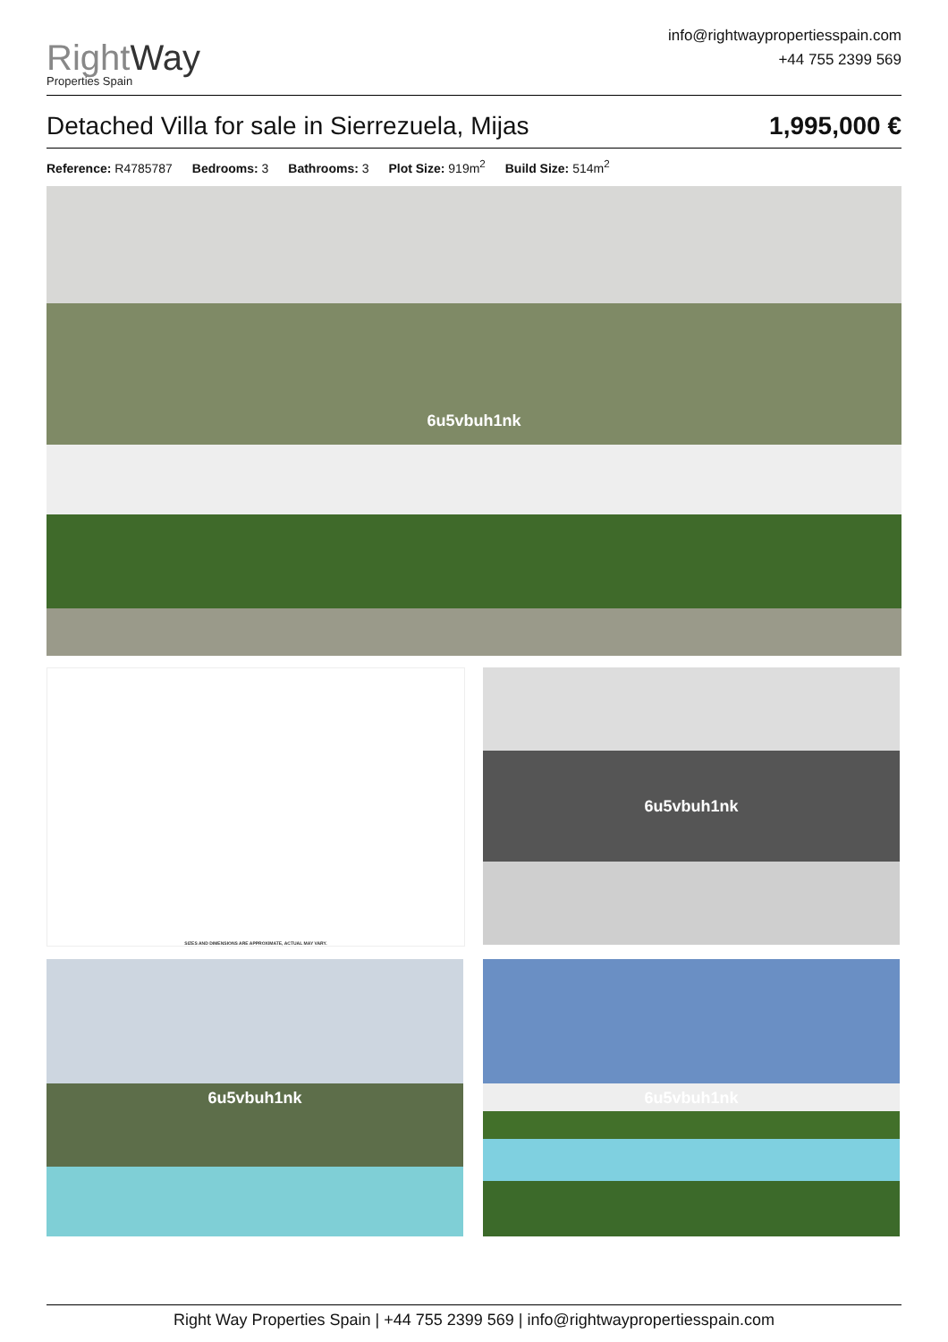RightWay
Properties Spain
info@rightwaypropertiesspain.com
+44 755 2399 569
Detached Villa for sale in Sierrezuela, Mijas 1,995,000 €
Reference: R4785787 Bedrooms: 3 Bathrooms: 3 Plot Size: 919m<sup>2</sup> Build Size: 514m<sup>2</sup>
6u5vbuh1nk
SIZES AND DIMENSIONS ARE APPROXIMATE, ACTUAL MAY VARY. 6u5vbuh1nk
6u5vbuh1nk 6u5vbuh1nk
Right Way Properties Spain | +44 755 2399 569 | info@rightwaypropertiesspain.com